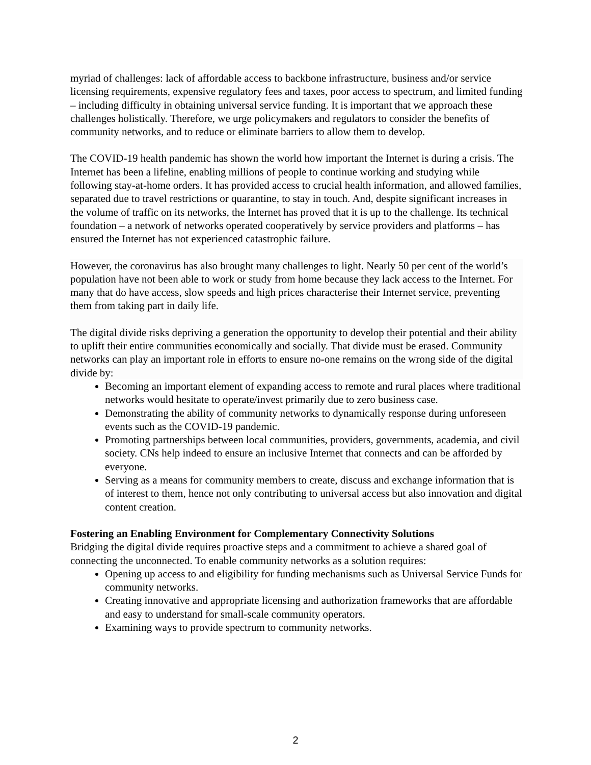myriad of challenges: lack of affordable access to backbone infrastructure, business and/or service licensing requirements, expensive regulatory fees and taxes, poor access to spectrum, and limited funding – including difficulty in obtaining universal service funding. It is important that we approach these challenges holistically. Therefore, we urge policymakers and regulators to consider the benefits of community networks, and to reduce or eliminate barriers to allow them to develop.
The COVID-19 health pandemic has shown the world how important the Internet is during a crisis. The Internet has been a lifeline, enabling millions of people to continue working and studying while following stay-at-home orders. It has provided access to crucial health information, and allowed families, separated due to travel restrictions or quarantine, to stay in touch. And, despite significant increases in the volume of traffic on its networks, the Internet has proved that it is up to the challenge. Its technical foundation – a network of networks operated cooperatively by service providers and platforms – has ensured the Internet has not experienced catastrophic failure.
However, the coronavirus has also brought many challenges to light. Nearly 50 per cent of the world’s population have not been able to work or study from home because they lack access to the Internet. For many that do have access, slow speeds and high prices characterise their Internet service, preventing them from taking part in daily life.
The digital divide risks depriving a generation the opportunity to develop their potential and their ability to uplift their entire communities economically and socially. That divide must be erased. Community networks can play an important role in efforts to ensure no-one remains on the wrong side of the digital divide by:
Becoming an important element of expanding access to remote and rural places where traditional networks would hesitate to operate/invest primarily due to zero business case.
Demonstrating the ability of community networks to dynamically response during unforeseen events such as the COVID-19 pandemic.
Promoting partnerships between local communities, providers, governments, academia, and civil society. CNs help indeed to ensure an inclusive Internet that connects and can be afforded by everyone.
Serving as a means for community members to create, discuss and exchange information that is of interest to them, hence not only contributing to universal access but also innovation and digital content creation.
Fostering an Enabling Environment for Complementary Connectivity Solutions
Bridging the digital divide requires proactive steps and a commitment to achieve a shared goal of connecting the unconnected. To enable community networks as a solution requires:
Opening up access to and eligibility for funding mechanisms such as Universal Service Funds for community networks.
Creating innovative and appropriate licensing and authorization frameworks that are affordable and easy to understand for small-scale community operators.
Examining ways to provide spectrum to community networks.
2